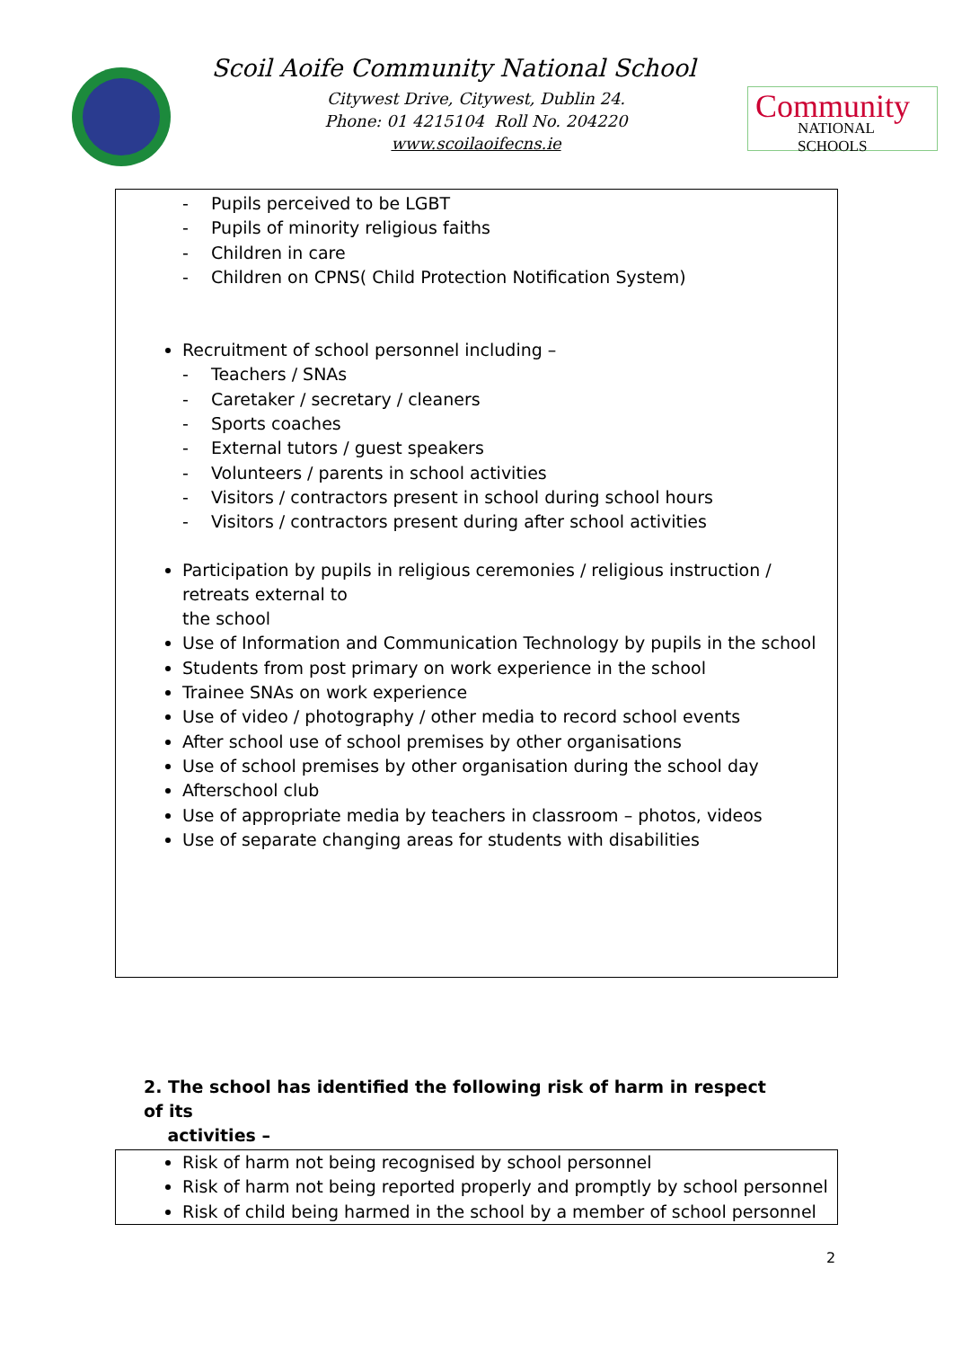Scoil Aoife Community National School
Citywest Drive, Citywest, Dublin 24.
Phone: 01 4215104 Roll No. 204220
www.scoilaoifecns.ie
Community
NATIONAL SCHOOLS
- Pupils perceived to be LGBT
- Pupils of minority religious faiths
- Children in care
- Children on CPNS( Child Protection Notification System)
Recruitment of school personnel including –
- Teachers / SNAs
- Caretaker / secretary / cleaners
- Sports coaches
- External tutors / guest speakers
- Volunteers / parents in school activities
- Visitors / contractors present in school during school hours
- Visitors / contractors present during after school activities
Participation by pupils in religious ceremonies / religious instruction / retreats external to
the school
Use of Information and Communication Technology by pupils in the school
Students from post primary on work experience in the school
Trainee SNAs on work experience
Use of video / photography / other media to record school events
After school use of school premises by other organisations
Use of school premises by other organisation during the school day
Afterschool club
Use of appropriate media by teachers in classroom – photos, videos
Use of separate changing areas for students with disabilities
2. The school has identified the following risk of harm in respect of its
activities –
Risk of harm not being recognised by school personnel
Risk of harm not being reported properly and promptly by school personnel
Risk of child being harmed in the school by a member of school personnel
2